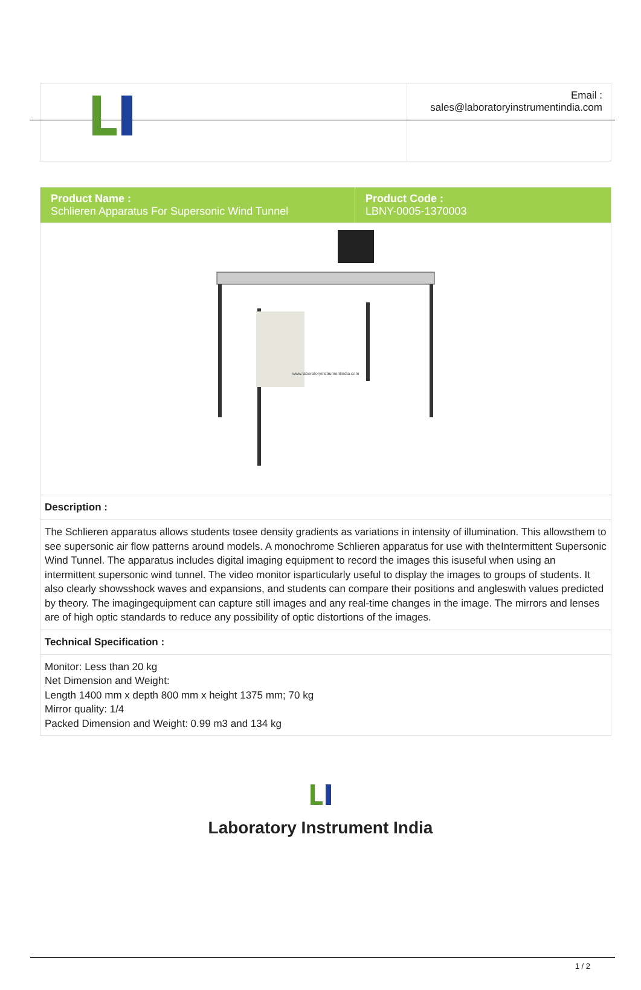| | Email : sales@laboratoryinstrumentindia.com |
| Product Name : Schlieren Apparatus For Supersonic Wind Tunnel | Product Code : LBNY-0005-1370003 |
| www.laboratoryinstrumentindia.com | |
| Description : | |
| The Schlieren apparatus allows students tosee density gradients as variations in intensity of illumination. This allowsthem to see supersonic air flow patterns around models. A monochrome Schlieren apparatus for use with theIntermittent Supersonic Wind Tunnel. The apparatus includes digital imaging equipment to record the images this isuseful when using an intermittent supersonic wind tunnel. The video monitor isparticularly useful to display the images to groups of students. It also clearly showsshock waves and expansions, and students can compare their positions and angleswith values predicted by theory. The imagingequipment can capture still images and any real-time changes in the image. The mirrors and lenses are of high optic standards to reduce any possibility of optic distortions of the images. | |
| Technical Specification : | |
| Monitor: Less than 20 kg Net Dimension and Weight: Length 1400 mm x depth 800 mm x height 1375 mm; 70 kg Mirror quality: 1/4 Packed Dimension and Weight: 0.99 m3 and 134 kg | |
Laboratory Instrument India
1 / 2